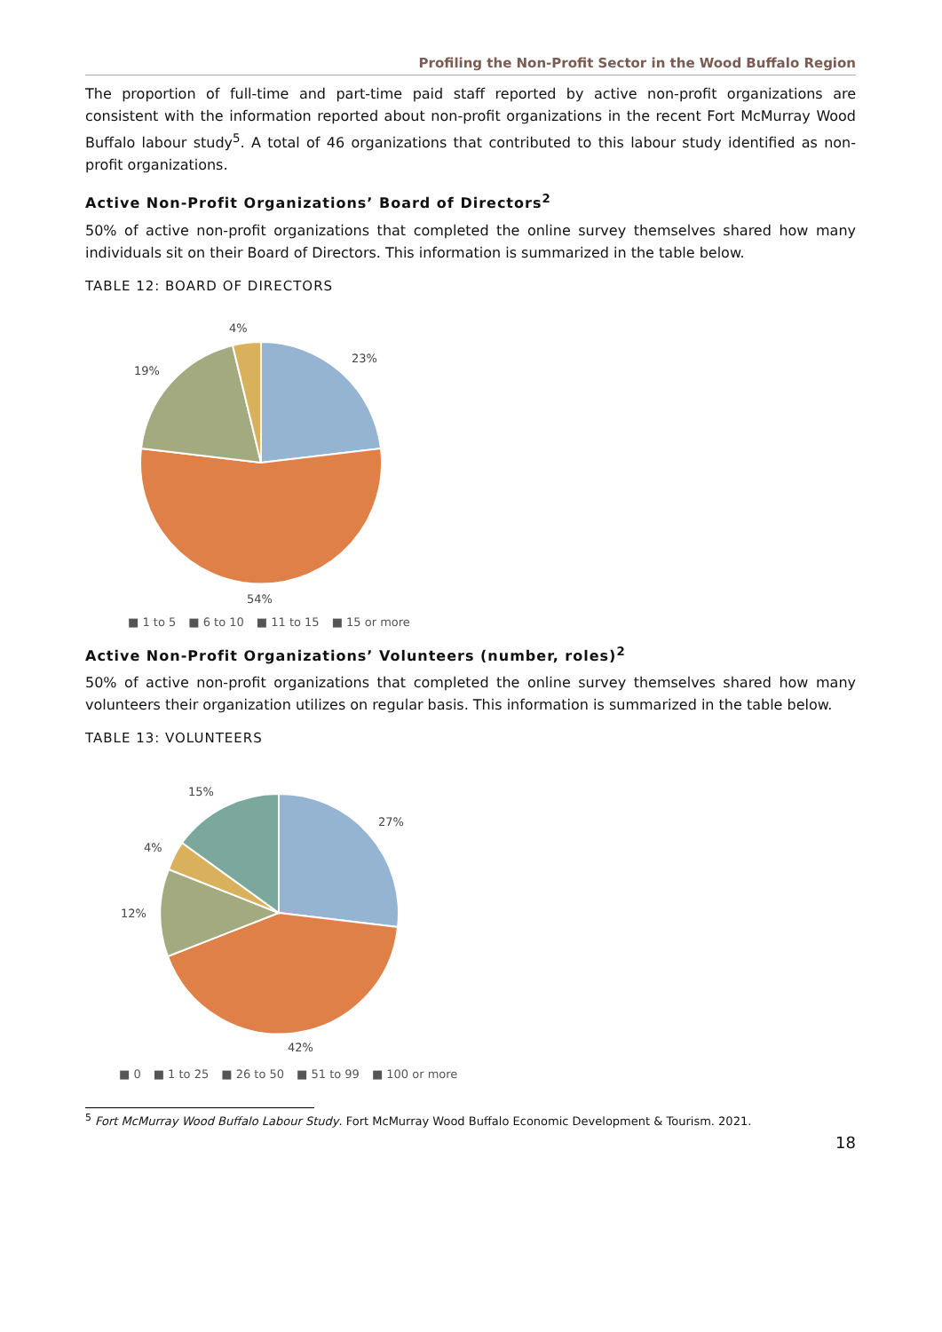Profiling the Non-Profit Sector in the Wood Buffalo Region
The proportion of full-time and part-time paid staff reported by active non-profit organizations are consistent with the information reported about non-profit organizations in the recent Fort McMurray Wood Buffalo labour study<sup>5</sup>. A total of 46 organizations that contributed to this labour study identified as non-profit organizations.
Active Non-Profit Organizations’ Board of Directors<sup>2</sup>
50% of active non-profit organizations that completed the online survey themselves shared how many individuals sit on their Board of Directors. This information is summarized in the table below.
TABLE 12: BOARD OF DIRECTORS
4%
23%
19%
54%
■ 1 to 5 ■ 6 to 10 ■ 11 to 15 ■ 15 or more
Active Non-Profit Organizations’ Volunteers (number, roles)<sup>2</sup>
50% of active non-profit organizations that completed the online survey themselves shared how many volunteers their organization utilizes on regular basis. This information is summarized in the table below.
TABLE 13: VOLUNTEERS
15%
27%
4%
12%
42%
■ 0 ■ 1 to 25 ■ 26 to 50 ■ 51 to 99 ■ 100 or more
<sup>5</sup> Fort McMurray Wood Buffalo Labour Study. Fort McMurray Wood Buffalo Economic Development & Tourism. 2021.
18